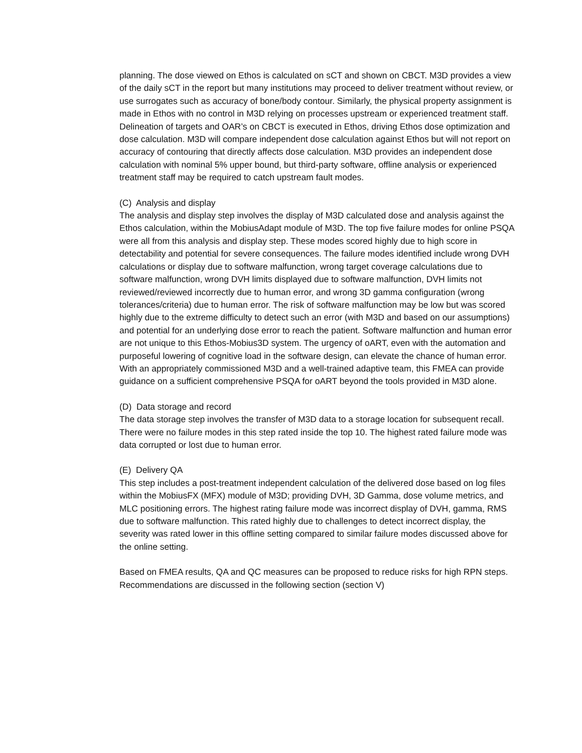planning. The dose viewed on Ethos is calculated on sCT and shown on CBCT. M3D provides a view of the daily sCT in the report but many institutions may proceed to deliver treatment without review, or use surrogates such as accuracy of bone/body contour. Similarly, the physical property assignment is made in Ethos with no control in M3D relying on processes upstream or experienced treatment staff. Delineation of targets and OAR’s on CBCT is executed in Ethos, driving Ethos dose optimization and dose calculation. M3D will compare independent dose calculation against Ethos but will not report on accuracy of contouring that directly affects dose calculation. M3D provides an independent dose calculation with nominal 5% upper bound, but third-party software, offline analysis or experienced treatment staff may be required to catch upstream fault modes.
(C) Analysis and display
The analysis and display step involves the display of M3D calculated dose and analysis against the Ethos calculation, within the MobiusAdapt module of M3D. The top five failure modes for online PSQA were all from this analysis and display step. These modes scored highly due to high score in detectability and potential for severe consequences. The failure modes identified include wrong DVH calculations or display due to software malfunction, wrong target coverage calculations due to software malfunction, wrong DVH limits displayed due to software malfunction, DVH limits not reviewed/reviewed incorrectly due to human error, and wrong 3D gamma configuration (wrong tolerances/criteria) due to human error. The risk of software malfunction may be low but was scored highly due to the extreme difficulty to detect such an error (with M3D and based on our assumptions) and potential for an underlying dose error to reach the patient. Software malfunction and human error are not unique to this Ethos-Mobius3D system. The urgency of oART, even with the automation and purposeful lowering of cognitive load in the software design, can elevate the chance of human error. With an appropriately commissioned M3D and a well-trained adaptive team, this FMEA can provide guidance on a sufficient comprehensive PSQA for oART beyond the tools provided in M3D alone.
(D) Data storage and record
The data storage step involves the transfer of M3D data to a storage location for subsequent recall. There were no failure modes in this step rated inside the top 10. The highest rated failure mode was data corrupted or lost due to human error.
(E) Delivery QA
This step includes a post-treatment independent calculation of the delivered dose based on log files within the MobiusFX (MFX) module of M3D; providing DVH, 3D Gamma, dose volume metrics, and MLC positioning errors. The highest rating failure mode was incorrect display of DVH, gamma, RMS due to software malfunction. This rated highly due to challenges to detect incorrect display, the severity was rated lower in this offline setting compared to similar failure modes discussed above for the online setting.
Based on FMEA results, QA and QC measures can be proposed to reduce risks for high RPN steps. Recommendations are discussed in the following section (section V)